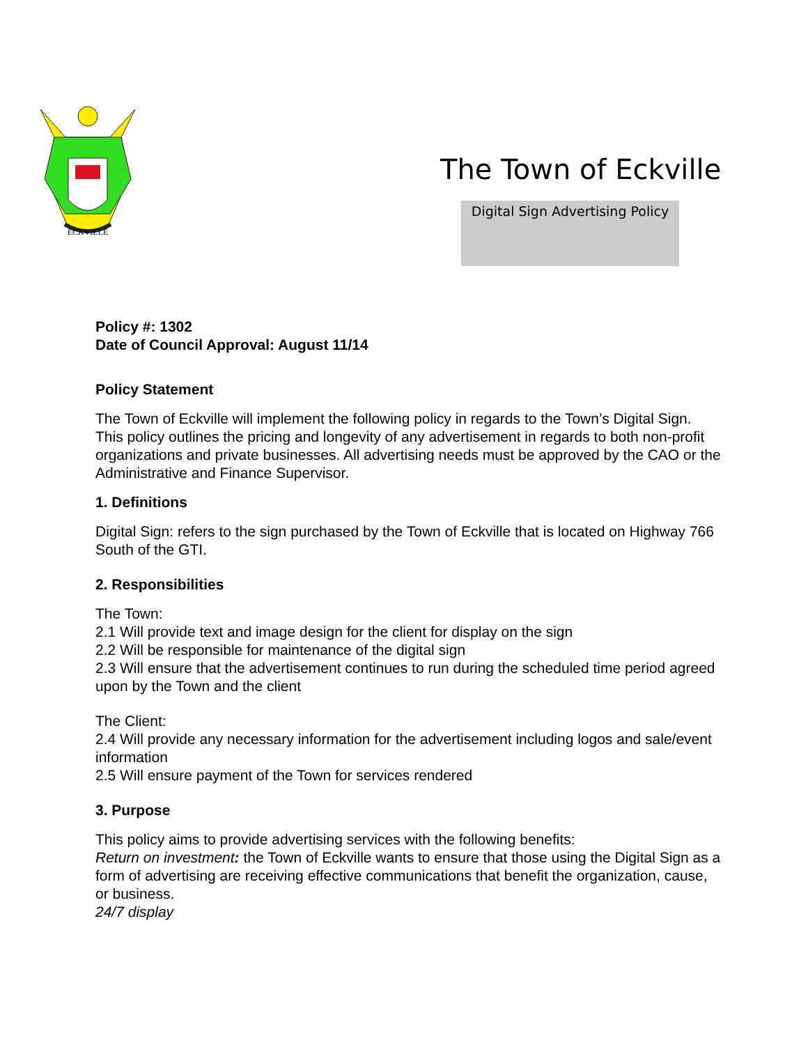ECKVILLE
The Town of Eckville
Digital Sign Advertising Policy
Policy #: 1302
Date of Council Approval: August 11/14
Policy Statement
The Town of Eckville will implement the following policy in regards to the Town’s Digital Sign. This policy outlines the pricing and longevity of any advertisement in regards to both non-profit organizations and private businesses. All advertising needs must be approved by the CAO or the Administrative and Finance Supervisor.
1. Definitions
Digital Sign: refers to the sign purchased by the Town of Eckville that is located on Highway 766 South of the GTI.
2. Responsibilities
The Town:
2.1 Will provide text and image design for the client for display on the sign
2.2 Will be responsible for maintenance of the digital sign
2.3 Will ensure that the advertisement continues to run during the scheduled time period agreed upon by the Town and the client
The Client:
2.4 Will provide any necessary information for the advertisement including logos and sale/event information
2.5 Will ensure payment of the Town for services rendered
3. Purpose
This policy aims to provide advertising services with the following benefits:
Return on investment: the Town of Eckville wants to ensure that those using the Digital Sign as a form of advertising are receiving effective communications that benefit the organization, cause, or business.
24/7 display